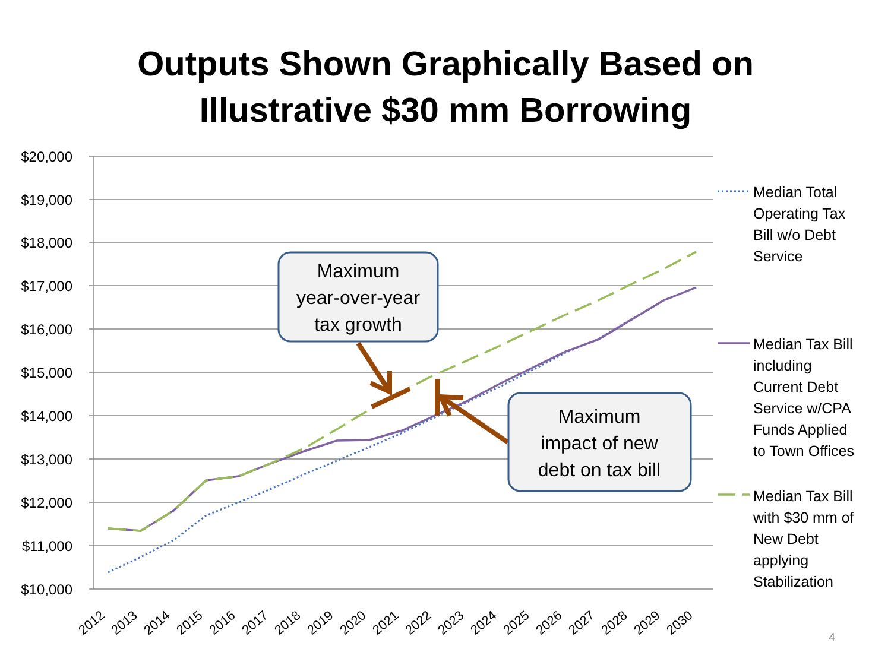Outputs Shown Graphically Based on
Illustrative $30 mm Borrowing
$20,000
$19,000
$18,000
$17,000
$16,000
$15,000
$14,000
$13,000
$12,000
$11,000
$10,000
2012
2013
2014
2015
2016
2017
2018
2019
2020
2021
2022
2023
2024
2025
2026
2027
2028
2029
2030
Maximum year-over-year tax growth
Maximum impact of new debt on tax bill
Median Total
Operating Tax
Bill w/o Debt
Service
Median Tax Bill
including
Current Debt
Service w/CPA
Funds Applied
to Town Offices
Median Tax Bill
with $30 mm of
New Debt
applying
Stabilization
4